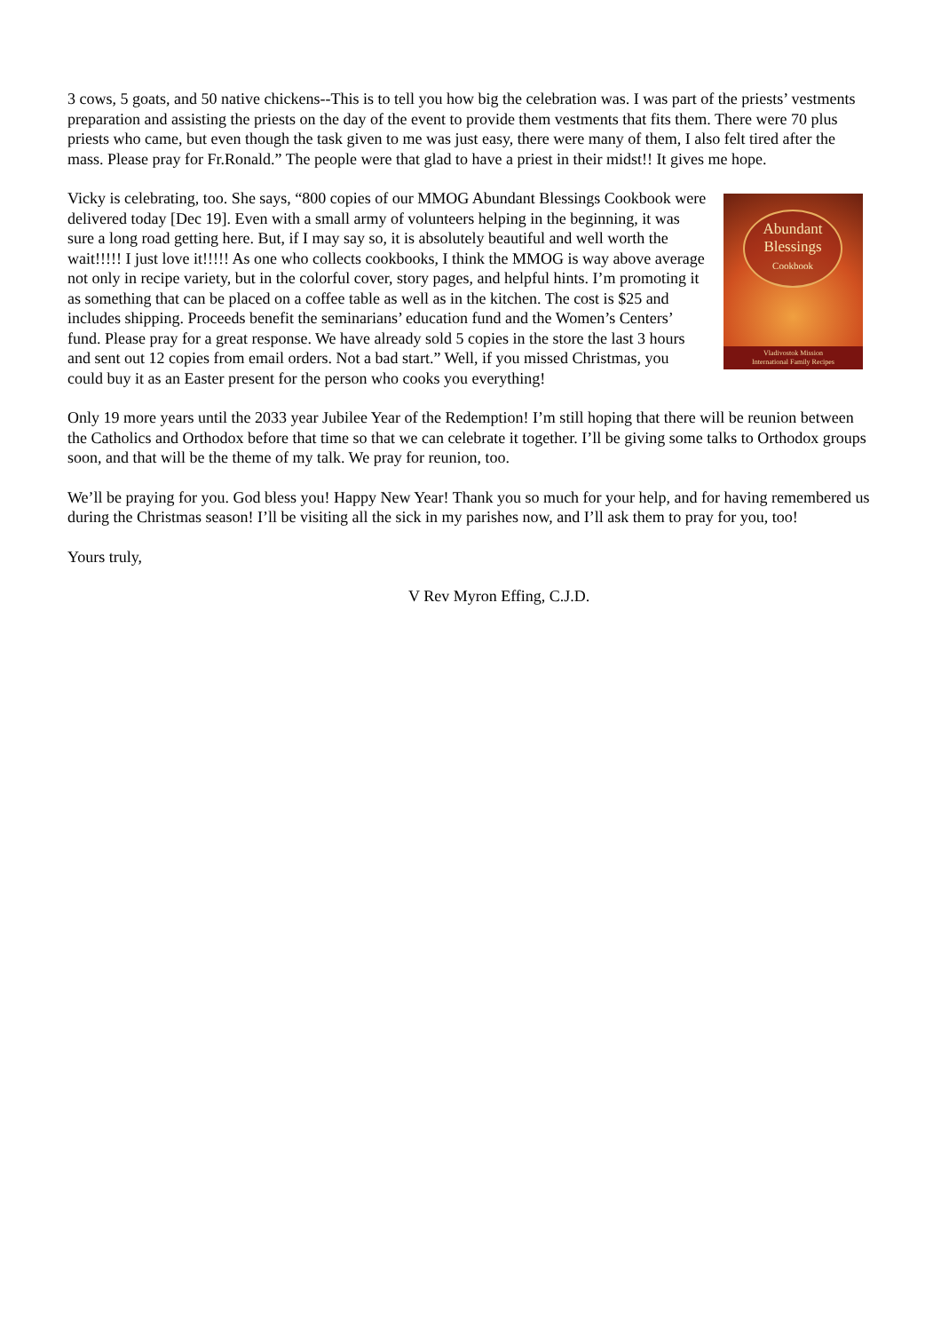3 cows, 5 goats, and 50 native chickens--This is to tell you how big the celebration was. I was part of the priests’ vestments preparation and assisting the priests on the day of the event to provide them vestments that fits them. There were 70 plus priests who came, but even though the task given to me was just easy, there were many of them, I also felt tired after the mass. Please pray for Fr.Ronald.” The people were that glad to have a priest in their midst!! It gives me hope.
Abundant
Blessings
Cookbook
Vladivostok Mission
International Family Recipes Vicky is celebrating, too. She says, “800 copies of our MMOG Abundant Blessings Cookbook were delivered today [Dec 19]. Even with a small army of volunteers helping in the beginning, it was sure a long road getting here. But, if I may say so, it is absolutely beautiful and well worth the wait!!!!! I just love it!!!!! As one who collects cookbooks, I think the MMOG is way above average not only in recipe variety, but in the colorful cover, story pages, and helpful hints. I’m promoting it as something that can be placed on a coffee table as well as in the kitchen. The cost is $25 and includes shipping. Proceeds benefit the seminarians’ education fund and the Women’s Centers’ fund. Please pray for a great response. We have already sold 5 copies in the store the last 3 hours and sent out 12 copies from email orders. Not a bad start.” Well, if you missed Christmas, you could buy it as an Easter present for the person who cooks you everything!
Only 19 more years until the 2033 year Jubilee Year of the Redemption! I’m still hoping that there will be reunion between the Catholics and Orthodox before that time so that we can celebrate it together. I’ll be giving some talks to Orthodox groups soon, and that will be the theme of my talk. We pray for reunion, too.
We’ll be praying for you. God bless you! Happy New Year! Thank you so much for your help, and for having remembered us during the Christmas season! I’ll be visiting all the sick in my parishes now, and I’ll ask them to pray for you, too!
Yours truly,
V Rev Myron Effing, C.J.D.